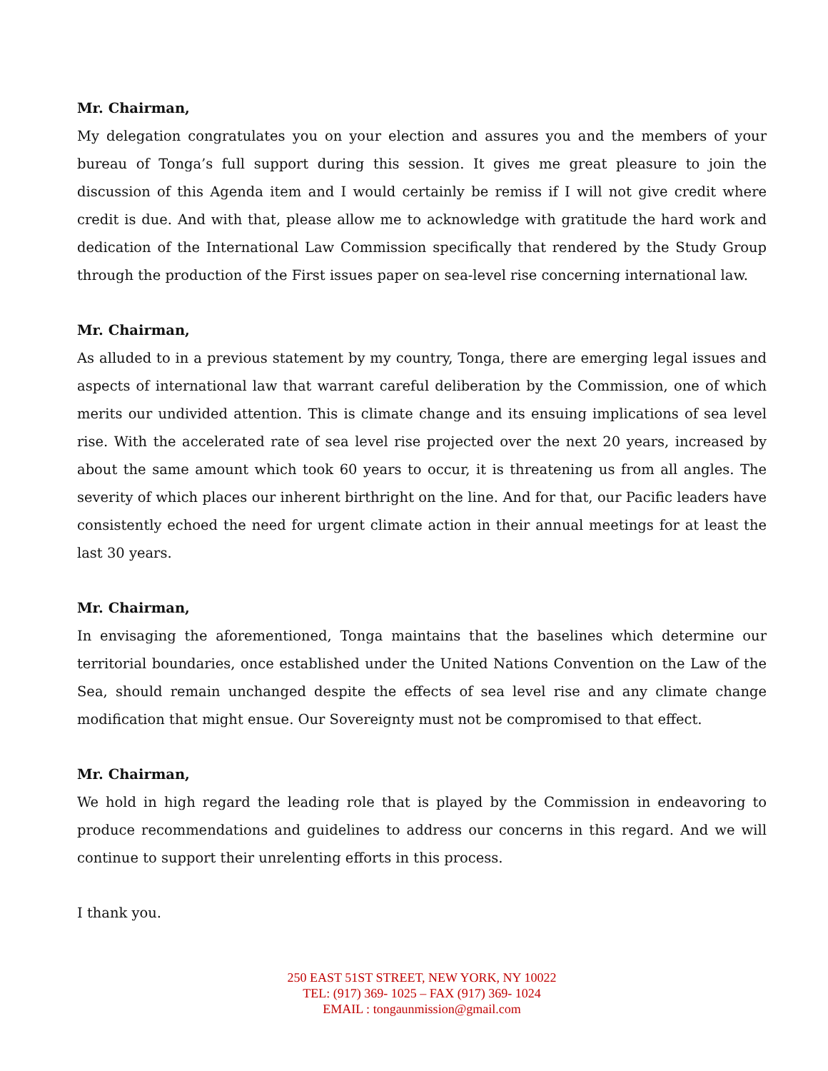Mr. Chairman,
My delegation congratulates you on your election and assures you and the members of your bureau of Tonga’s full support during this session. It gives me great pleasure to join the discussion of this Agenda item and I would certainly be remiss if I will not give credit where credit is due. And with that, please allow me to acknowledge with gratitude the hard work and dedication of the International Law Commission specifically that rendered by the Study Group through the production of the First issues paper on sea-level rise concerning international law.
Mr. Chairman,
As alluded to in a previous statement by my country, Tonga, there are emerging legal issues and aspects of international law that warrant careful deliberation by the Commission, one of which merits our undivided attention. This is climate change and its ensuing implications of sea level rise. With the accelerated rate of sea level rise projected over the next 20 years, increased by about the same amount which took 60 years to occur, it is threatening us from all angles. The severity of which places our inherent birthright on the line. And for that, our Pacific leaders have consistently echoed the need for urgent climate action in their annual meetings for at least the last 30 years.
Mr. Chairman,
In envisaging the aforementioned, Tonga maintains that the baselines which determine our territorial boundaries, once established under the United Nations Convention on the Law of the Sea, should remain unchanged despite the effects of sea level rise and any climate change modification that might ensue. Our Sovereignty must not be compromised to that effect.
Mr. Chairman,
We hold in high regard the leading role that is played by the Commission in endeavoring to produce recommendations and guidelines to address our concerns in this regard. And we will continue to support their unrelenting efforts in this process.
I thank you.
250 EAST 51ST STREET, NEW YORK, NY 10022
TEL: (917) 369- 1025 – FAX (917) 369- 1024
EMAIL : tongaunmission@gmail.com